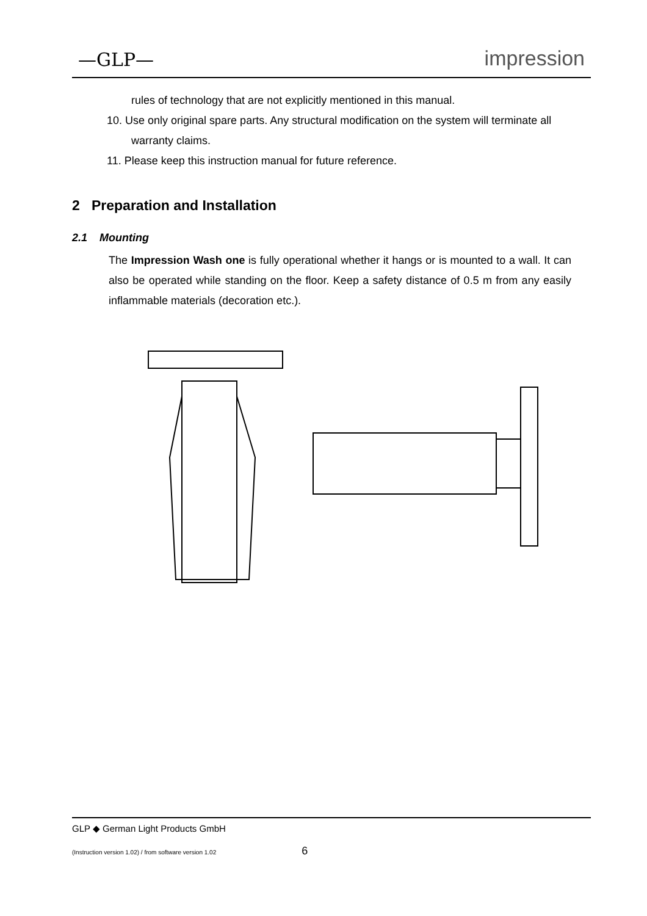—GLP— impression
rules of technology that are not explicitly mentioned in this manual.
10. Use only original spare parts. Any structural modification on the system will terminate all warranty claims.
11. Please keep this instruction manual for future reference.
2 Preparation and Installation
2.1 Mounting
The Impression Wash one is fully operational whether it hangs or is mounted to a wall. It can also be operated while standing on the floor. Keep a safety distance of 0.5 m from any easily inflammable materials (decoration etc.).
GLP ◆ German Light Products GmbH
(Instruction version 1.02) / from software version 1.02 6